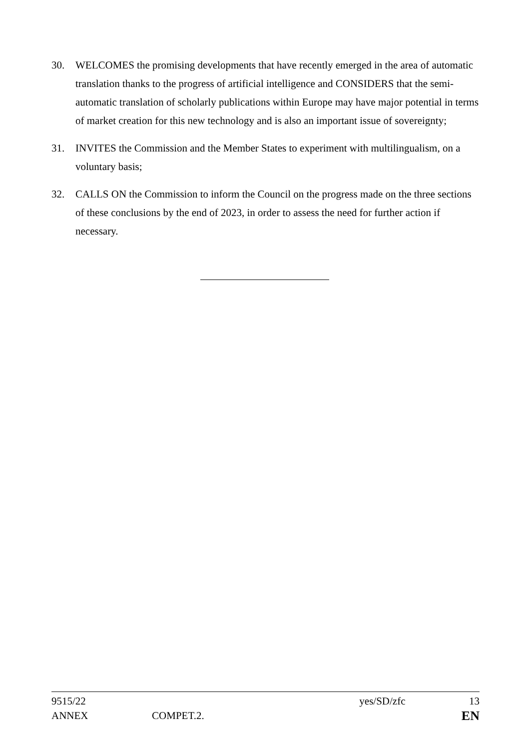30. WELCOMES the promising developments that have recently emerged in the area of automatic translation thanks to the progress of artificial intelligence and CONSIDERS that the semi-automatic translation of scholarly publications within Europe may have major potential in terms of market creation for this new technology and is also an important issue of sovereignty;
31. INVITES the Commission and the Member States to experiment with multilingualism, on a voluntary basis;
32. CALLS ON the Commission to inform the Council on the progress made on the three sections of these conclusions by the end of 2023, in order to assess the need for further action if necessary.
9515/22 yes/SD/zfc 13
ANNEX COMPET.2. EN